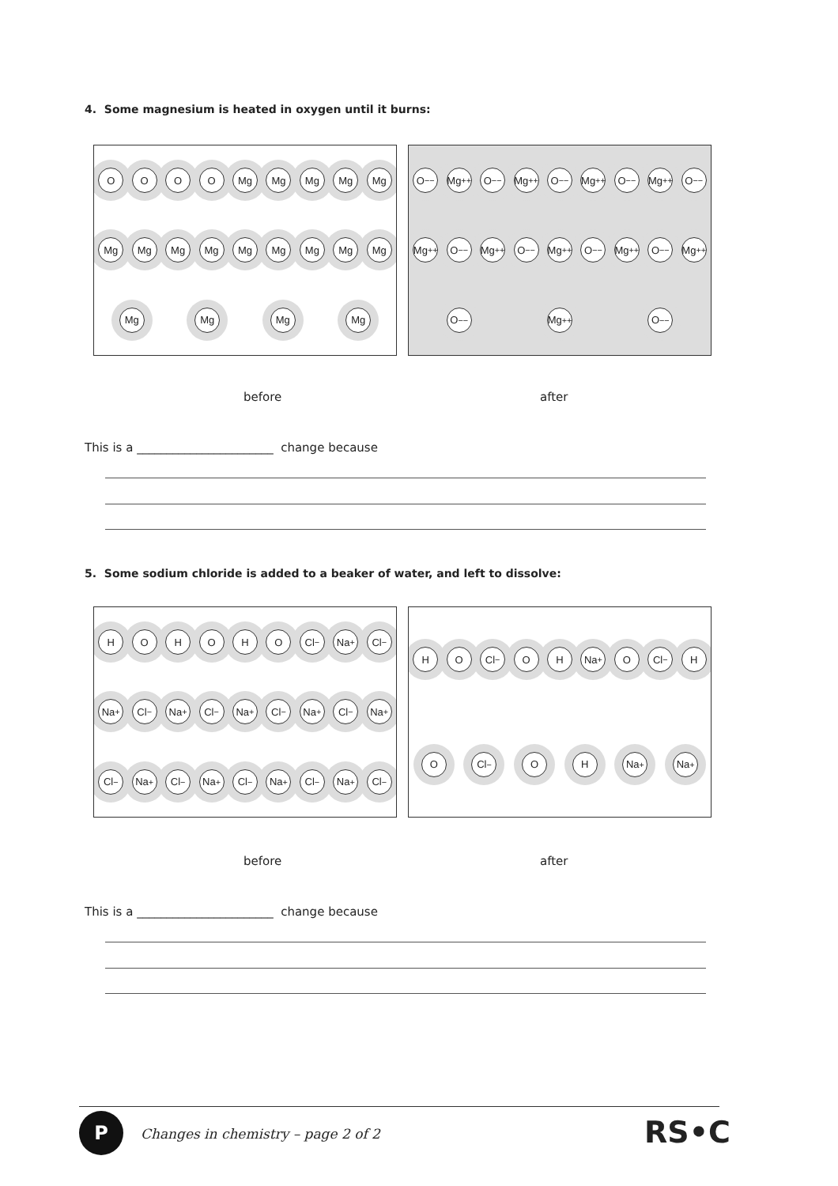4. Some magnesium is heated in oxygen until it burns:
OOOO Mg Mg Mg Mg Mg Mg Mg Mg Mg Mg Mg Mg Mg Mg Mg Mg Mg Mg
O<sup>−−</sup> Mg<sup>++</sup> O<sup>−−</sup> Mg<sup>++</sup> O<sup>−−</sup> Mg<sup>++</sup> O<sup>−−</sup> Mg<sup>++</sup> O<sup>−−</sup> Mg<sup>++</sup> O<sup>−−</sup> Mg<sup>++</sup> O<sup>−−</sup> Mg<sup>++</sup> O<sup>−−</sup> Mg<sup>++</sup> O<sup>−−</sup> Mg<sup>++</sup> O<sup>−−</sup> Mg<sup>++</sup> O<sup>−−</sup>
before after
This is a _______________________ change because
5. Some sodium chloride is added to a beaker of water, and left to dissolve:
HOHOHO Cl<sup>−</sup> Na<sup>+</sup> Cl<sup>−</sup> Na<sup>+</sup> Cl<sup>−</sup> Na<sup>+</sup> Cl<sup>−</sup> Na<sup>+</sup> Cl<sup>−</sup> Na<sup>+</sup> Cl<sup>−</sup> Na<sup>+</sup> Cl<sup>−</sup> Na<sup>+</sup> Cl<sup>−</sup> Na<sup>+</sup> Cl<sup>−</sup> Na<sup>+</sup> Cl<sup>−</sup> Na<sup>+</sup> Cl<sup>−</sup>
HO Cl<sup>−</sup> OH Na<sup>+</sup> O Cl<sup>−</sup> HO Cl<sup>−</sup> OH Na<sup>+</sup> Na<sup>+</sup>
before after
This is a _______________________ change because
P
Changes in chemistry – page 2 of 2
RS•C